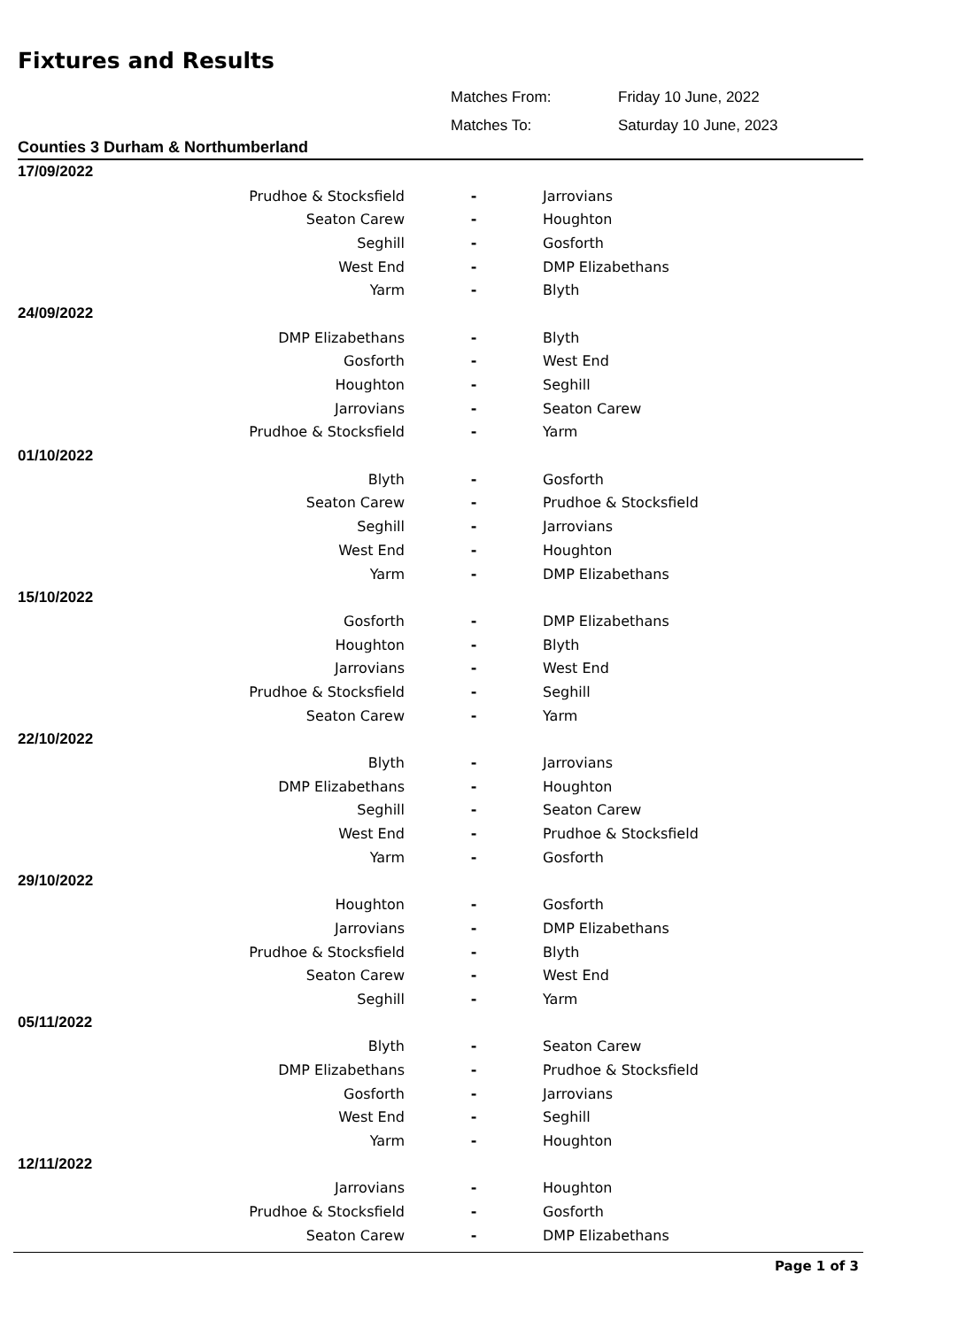Fixtures and Results
| Matches From: | Friday 10 June, 2022 |
| Matches To: | Saturday 10 June, 2023 |
Counties 3 Durham & Northumberland
| 17/09/2022 | | |
| Prudhoe & Stocksfield | - | Jarrovians |
| Seaton Carew | - | Houghton |
| Seghill | - | Gosforth |
| West End | - | DMP Elizabethans |
| Yarm | - | Blyth |
| 24/09/2022 | | |
| DMP Elizabethans | - | Blyth |
| Gosforth | - | West End |
| Houghton | - | Seghill |
| Jarrovians | - | Seaton Carew |
| Prudhoe & Stocksfield | - | Yarm |
| 01/10/2022 | | |
| Blyth | - | Gosforth |
| Seaton Carew | - | Prudhoe & Stocksfield |
| Seghill | - | Jarrovians |
| West End | - | Houghton |
| Yarm | - | DMP Elizabethans |
| 15/10/2022 | | |
| Gosforth | - | DMP Elizabethans |
| Houghton | - | Blyth |
| Jarrovians | - | West End |
| Prudhoe & Stocksfield | - | Seghill |
| Seaton Carew | - | Yarm |
| 22/10/2022 | | |
| Blyth | - | Jarrovians |
| DMP Elizabethans | - | Houghton |
| Seghill | - | Seaton Carew |
| West End | - | Prudhoe & Stocksfield |
| Yarm | - | Gosforth |
| 29/10/2022 | | |
| Houghton | - | Gosforth |
| Jarrovians | - | DMP Elizabethans |
| Prudhoe & Stocksfield | - | Blyth |
| Seaton Carew | - | West End |
| Seghill | - | Yarm |
| 05/11/2022 | | |
| Blyth | - | Seaton Carew |
| DMP Elizabethans | - | Prudhoe & Stocksfield |
| Gosforth | - | Jarrovians |
| West End | - | Seghill |
| Yarm | - | Houghton |
| 12/11/2022 | | |
| Jarrovians | - | Houghton |
| Prudhoe & Stocksfield | - | Gosforth |
| Seaton Carew | - | DMP Elizabethans |
Page 1 of 3